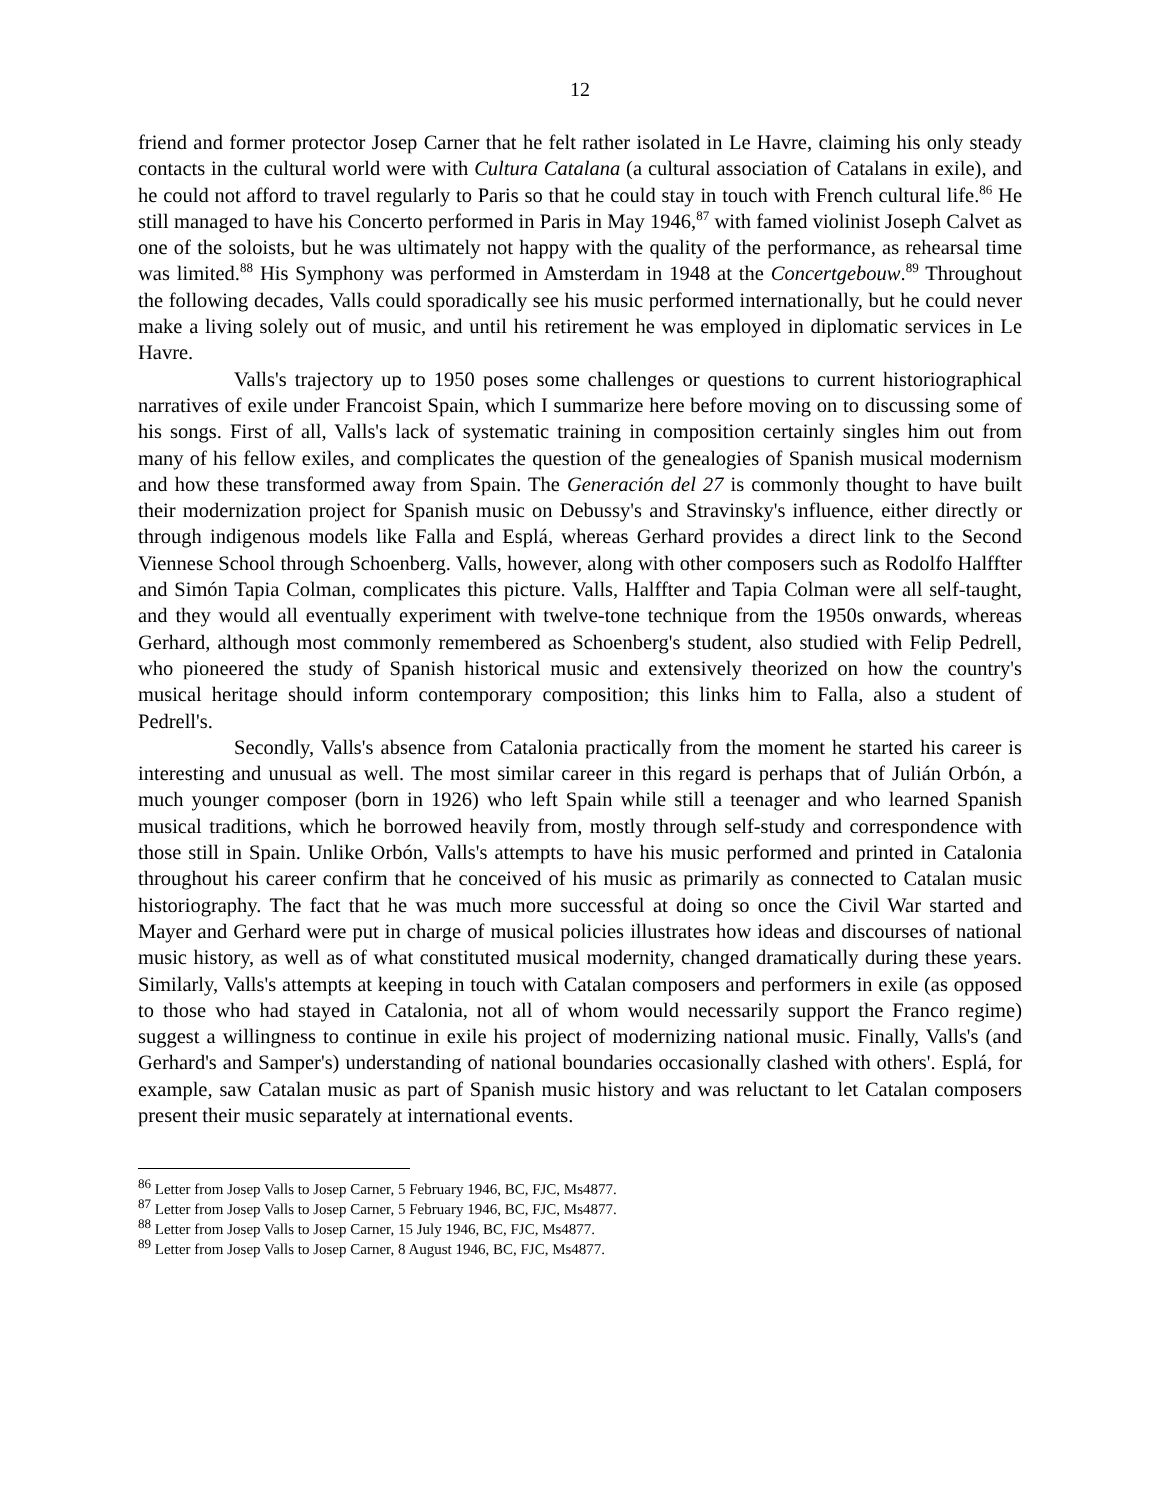12
friend and former protector Josep Carner that he felt rather isolated in Le Havre, claiming his only steady contacts in the cultural world were with Cultura Catalana (a cultural association of Catalans in exile), and he could not afford to travel regularly to Paris so that he could stay in touch with French cultural life.<sup>86</sup> He still managed to have his Concerto performed in Paris in May 1946,<sup>87</sup> with famed violinist Joseph Calvet as one of the soloists, but he was ultimately not happy with the quality of the performance, as rehearsal time was limited.<sup>88</sup> His Symphony was performed in Amsterdam in 1948 at the Concertgebouw.<sup>89</sup> Throughout the following decades, Valls could sporadically see his music performed internationally, but he could never make a living solely out of music, and until his retirement he was employed in diplomatic services in Le Havre.
Valls's trajectory up to 1950 poses some challenges or questions to current historiographical narratives of exile under Francoist Spain, which I summarize here before moving on to discussing some of his songs. First of all, Valls's lack of systematic training in composition certainly singles him out from many of his fellow exiles, and complicates the question of the genealogies of Spanish musical modernism and how these transformed away from Spain. The Generación del 27 is commonly thought to have built their modernization project for Spanish music on Debussy's and Stravinsky's influence, either directly or through indigenous models like Falla and Esplá, whereas Gerhard provides a direct link to the Second Viennese School through Schoenberg. Valls, however, along with other composers such as Rodolfo Halffter and Simón Tapia Colman, complicates this picture. Valls, Halffter and Tapia Colman were all self-taught, and they would all eventually experiment with twelve-tone technique from the 1950s onwards, whereas Gerhard, although most commonly remembered as Schoenberg's student, also studied with Felip Pedrell, who pioneered the study of Spanish historical music and extensively theorized on how the country's musical heritage should inform contemporary composition; this links him to Falla, also a student of Pedrell's.
Secondly, Valls's absence from Catalonia practically from the moment he started his career is interesting and unusual as well. The most similar career in this regard is perhaps that of Julián Orbón, a much younger composer (born in 1926) who left Spain while still a teenager and who learned Spanish musical traditions, which he borrowed heavily from, mostly through self-study and correspondence with those still in Spain. Unlike Orbón, Valls's attempts to have his music performed and printed in Catalonia throughout his career confirm that he conceived of his music as primarily as connected to Catalan music historiography. The fact that he was much more successful at doing so once the Civil War started and Mayer and Gerhard were put in charge of musical policies illustrates how ideas and discourses of national music history, as well as of what constituted musical modernity, changed dramatically during these years. Similarly, Valls's attempts at keeping in touch with Catalan composers and performers in exile (as opposed to those who had stayed in Catalonia, not all of whom would necessarily support the Franco regime) suggest a willingness to continue in exile his project of modernizing national music. Finally, Valls's (and Gerhard's and Samper's) understanding of national boundaries occasionally clashed with others'. Esplá, for example, saw Catalan music as part of Spanish music history and was reluctant to let Catalan composers present their music separately at international events.
<sup>86</sup> Letter from Josep Valls to Josep Carner, 5 February 1946, BC, FJC, Ms4877.
<sup>87</sup> Letter from Josep Valls to Josep Carner, 5 February 1946, BC, FJC, Ms4877.
<sup>88</sup> Letter from Josep Valls to Josep Carner, 15 July 1946, BC, FJC, Ms4877.
<sup>89</sup> Letter from Josep Valls to Josep Carner, 8 August 1946, BC, FJC, Ms4877.